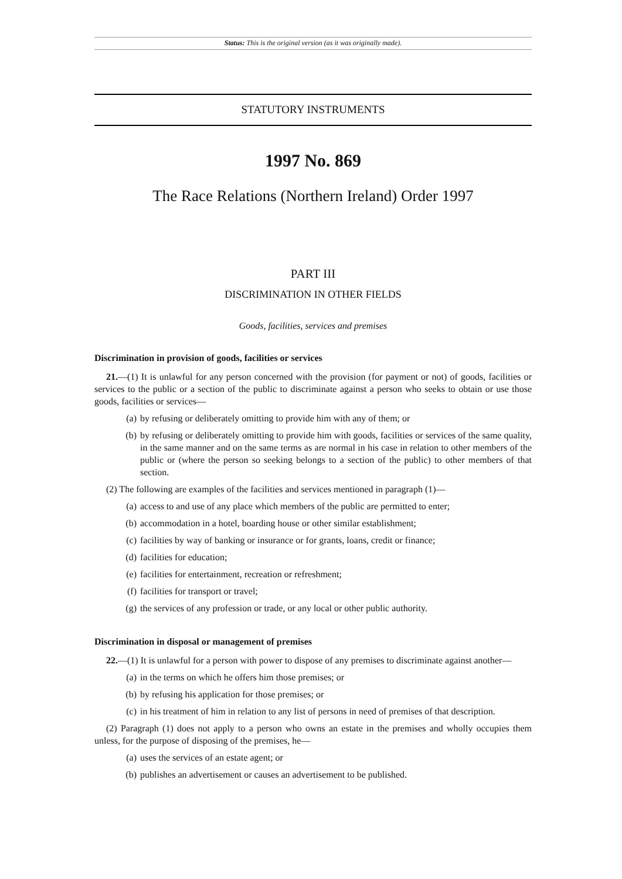Status: This is the original version (as it was originally made).
STATUTORY INSTRUMENTS
1997 No. 869
The Race Relations (Northern Ireland) Order 1997
PART III
DISCRIMINATION IN OTHER FIELDS
Goods, facilities, services and premises
Discrimination in provision of goods, facilities or services
21.—(1) It is unlawful for any person concerned with the provision (for payment or not) of goods, facilities or services to the public or a section of the public to discriminate against a person who seeks to obtain or use those goods, facilities or services—
(a) by refusing or deliberately omitting to provide him with any of them; or
(b) by refusing or deliberately omitting to provide him with goods, facilities or services of the same quality, in the same manner and on the same terms as are normal in his case in relation to other members of the public or (where the person so seeking belongs to a section of the public) to other members of that section.
(2) The following are examples of the facilities and services mentioned in paragraph (1)—
(a) access to and use of any place which members of the public are permitted to enter;
(b) accommodation in a hotel, boarding house or other similar establishment;
(c) facilities by way of banking or insurance or for grants, loans, credit or finance;
(d) facilities for education;
(e) facilities for entertainment, recreation or refreshment;
(f) facilities for transport or travel;
(g) the services of any profession or trade, or any local or other public authority.
Discrimination in disposal or management of premises
22.—(1) It is unlawful for a person with power to dispose of any premises to discriminate against another—
(a) in the terms on which he offers him those premises; or
(b) by refusing his application for those premises; or
(c) in his treatment of him in relation to any list of persons in need of premises of that description.
(2) Paragraph (1) does not apply to a person who owns an estate in the premises and wholly occupies them unless, for the purpose of disposing of the premises, he—
(a) uses the services of an estate agent; or
(b) publishes an advertisement or causes an advertisement to be published.